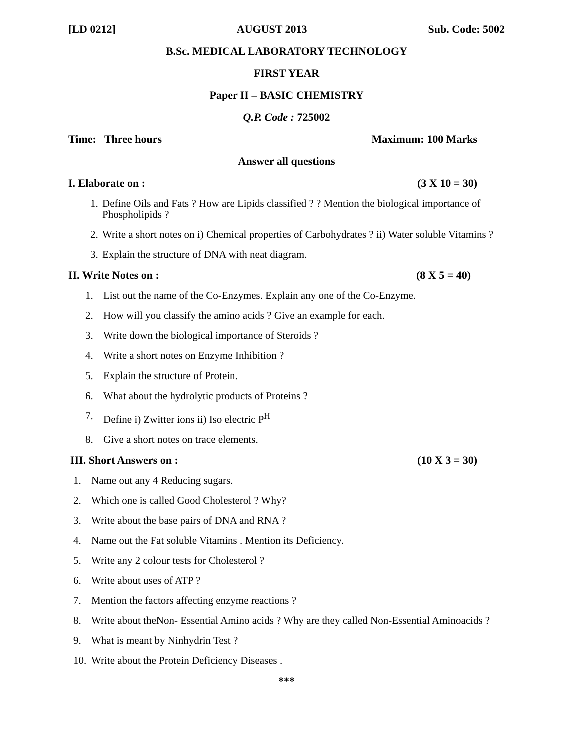[LD 0212] AUGUST 2013 Sub. Code: 5002
B.Sc. MEDICAL LABORATORY TECHNOLOGY
FIRST YEAR
Paper II – BASIC CHEMISTRY
Q.P. Code : 725002
Time: Three hours Maximum: 100 Marks
Answer all questions
I. Elaborate on : (3 X 10 = 30)
1. Define Oils and Fats ? How are Lipids classified ? ? Mention the biological importance of Phospholipids ?
2. Write a short notes on i) Chemical properties of Carbohydrates ? ii) Water soluble Vitamins ?
3. Explain the structure of DNA with neat diagram.
II. Write Notes on : (8 X 5 = 40)
1. List out the name of the Co-Enzymes. Explain any one of the Co-Enzyme.
2. How will you classify the amino acids ? Give an example for each.
3. Write down the biological importance of Steroids ?
4. Write a short notes on Enzyme Inhibition ?
5. Explain the structure of Protein.
6. What about the hydrolytic products of Proteins ?
7. Define i) Zwitter ions ii) Iso electric P<sup>H</sup>
8. Give a short notes on trace elements.
III. Short Answers on : (10 X 3 = 30)
1. Name out any 4 Reducing sugars.
2. Which one is called Good Cholesterol ? Why?
3. Write about the base pairs of DNA and RNA ?
4. Name out the Fat soluble Vitamins . Mention its Deficiency.
5. Write any 2 colour tests for Cholesterol ?
6. Write about uses of ATP ?
7. Mention the factors affecting enzyme reactions ?
8. Write about theNon- Essential Amino acids ? Why are they called Non-Essential Aminoacids ?
9. What is meant by Ninhydrin Test ?
10. Write about the Protein Deficiency Diseases .
***